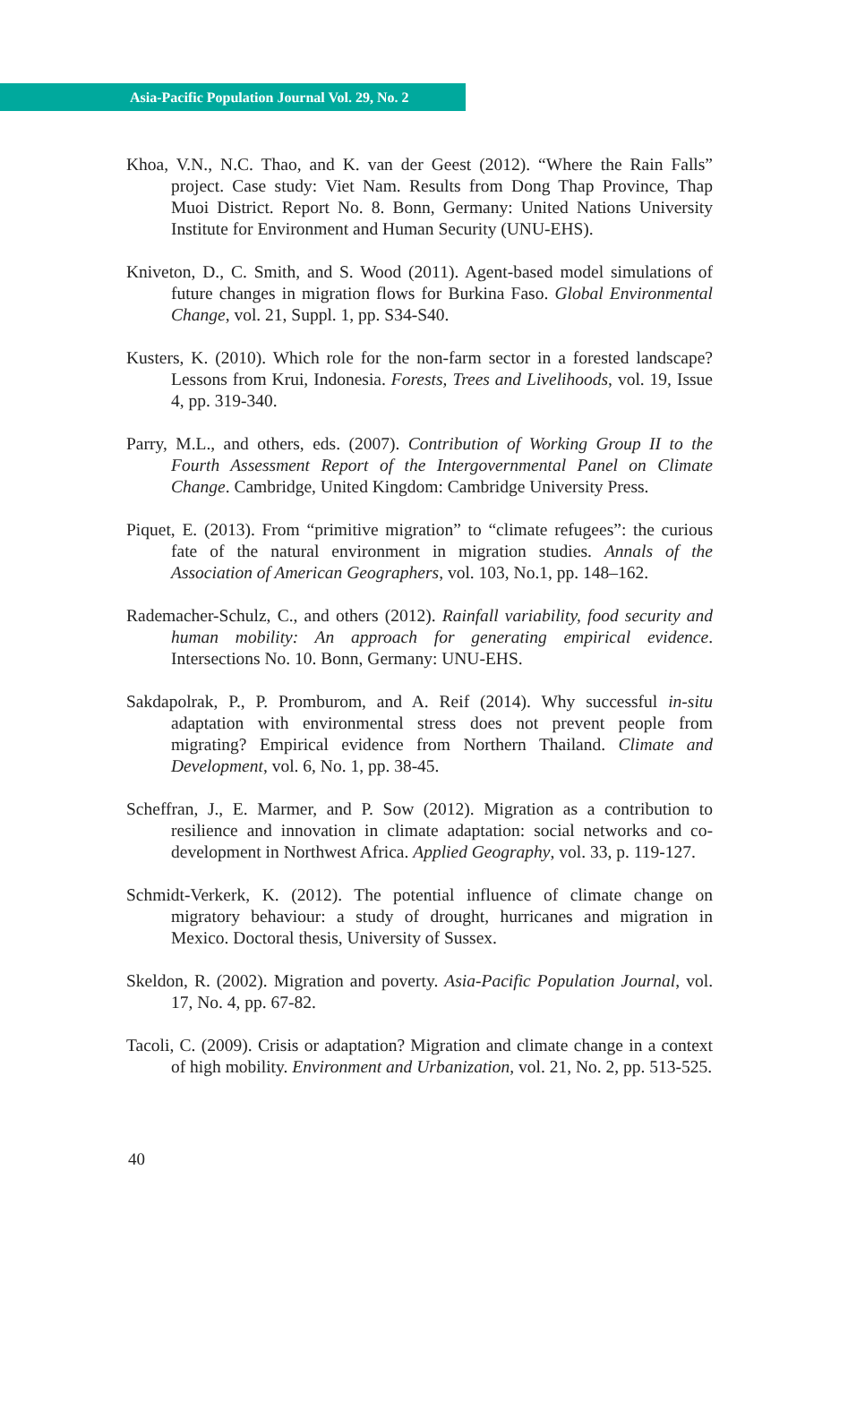Asia-Pacific Population Journal Vol. 29, No. 2
Khoa, V.N., N.C. Thao, and K. van der Geest (2012). “Where the Rain Falls” project. Case study: Viet Nam. Results from Dong Thap Province, Thap Muoi District. Report No. 8. Bonn, Germany: United Nations University Institute for Environment and Human Security (UNU-EHS).
Kniveton, D., C. Smith, and S. Wood (2011). Agent-based model simulations of future changes in migration flows for Burkina Faso. Global Environmental Change, vol. 21, Suppl. 1, pp. S34-S40.
Kusters, K. (2010). Which role for the non-farm sector in a forested landscape? Lessons from Krui, Indonesia. Forests, Trees and Livelihoods, vol. 19, Issue 4, pp. 319-340.
Parry, M.L., and others, eds. (2007). Contribution of Working Group II to the Fourth Assessment Report of the Intergovernmental Panel on Climate Change. Cambridge, United Kingdom: Cambridge University Press.
Piquet, E. (2013). From “primitive migration” to “climate refugees”: the curious fate of the natural environment in migration studies. Annals of the Association of American Geographers, vol. 103, No.1, pp. 148–162.
Rademacher-Schulz, C., and others (2012). Rainfall variability, food security and human mobility: An approach for generating empirical evidence. Intersections No. 10. Bonn, Germany: UNU-EHS.
Sakdapolrak, P., P. Promburom, and A. Reif (2014). Why successful in-situ adaptation with environmental stress does not prevent people from migrating? Empirical evidence from Northern Thailand. Climate and Development, vol. 6, No. 1, pp. 38-45.
Scheffran, J., E. Marmer, and P. Sow (2012). Migration as a contribution to resilience and innovation in climate adaptation: social networks and co-development in Northwest Africa. Applied Geography, vol. 33, p. 119-127.
Schmidt-Verkerk, K. (2012). The potential influence of climate change on migratory behaviour: a study of drought, hurricanes and migration in Mexico. Doctoral thesis, University of Sussex.
Skeldon, R. (2002). Migration and poverty. Asia-Pacific Population Journal, vol. 17, No. 4, pp. 67-82.
Tacoli, C. (2009). Crisis or adaptation? Migration and climate change in a context of high mobility. Environment and Urbanization, vol. 21, No. 2, pp. 513-525.
40